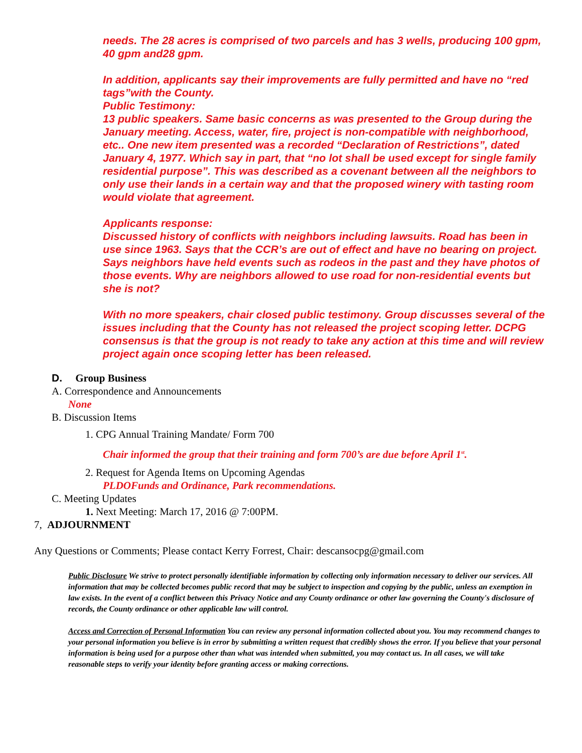needs. The 28 acres is comprised of two parcels and has 3 wells, producing 100 gpm, 40 gpm and28 gpm.
In addition, applicants say their improvements are fully permitted and have no “red tags”with the County.
Public Testimony:
13 public speakers. Same basic concerns as was presented to the Group during the January meeting. Access, water, fire, project is non-compatible with neighborhood, etc.. One new item presented was a recorded “Declaration of Restrictions”, dated January 4, 1977. Which say in part, that “no lot shall be used except for single family residential purpose”. This was described as a covenant between all the neighbors to only use their lands in a certain way and that the proposed winery with tasting room would violate that agreement.
Applicants response:
Discussed history of conflicts with neighbors including lawsuits. Road has been in use since 1963. Says that the CCR’s are out of effect and have no bearing on project. Says neighbors have held events such as rodeos in the past and they have photos of those events. Why are neighbors allowed to use road for non-residential events but she is not?
With no more speakers, chair closed public testimony. Group discusses several of the issues including that the County has not released the project scoping letter. DCPG consensus is that the group is not ready to take any action at this time and will review project again once scoping letter has been released.
D. Group Business
A. Correspondence and Announcements
None
B. Discussion Items
1. CPG Annual Training Mandate/ Form 700
Chair informed the group that their training and form 700’s are due before April 1<sup>st</sup>.
2. Request for Agenda Items on Upcoming Agendas
PLDOFunds and Ordinance, Park recommendations.
C. Meeting Updates
1. Next Meeting: March 17, 2016 @ 7:00PM.
7, ADJOURNMENT
Any Questions or Comments; Please contact Kerry Forrest, Chair: descansocpg@gmail.com
Public Disclosure We strive to protect personally identifiable information by collecting only information necessary to deliver our services. All information that may be collected becomes public record that may be subject to inspection and copying by the public, unless an exemption in law exists. In the event of a conflict between this Privacy Notice and any County ordinance or other law governing the County's disclosure of records, the County ordinance or other applicable law will control.
Access and Correction of Personal Information You can review any personal information collected about you. You may recommend changes to your personal information you believe is in error by submitting a written request that credibly shows the error. If you believe that your personal information is being used for a purpose other than what was intended when submitted, you may contact us. In all cases, we will take reasonable steps to verify your identity before granting access or making corrections.